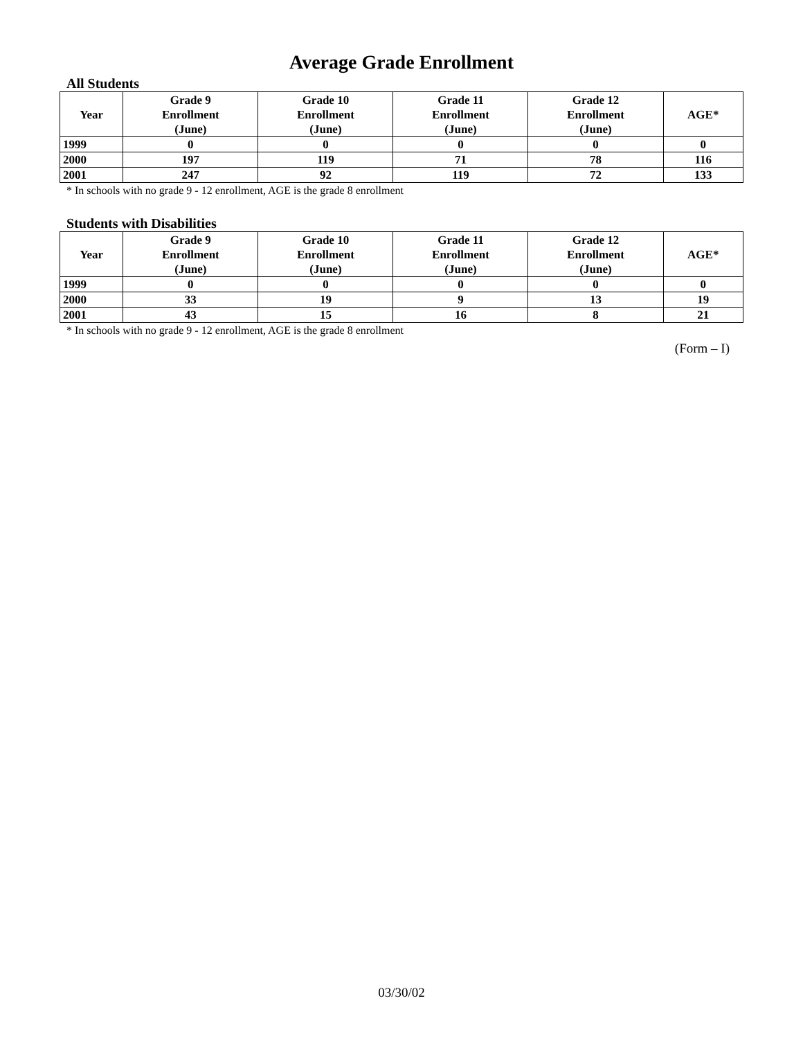Average Grade Enrollment
All Students
| Year | Grade 9 Enrollment (June) | Grade 10 Enrollment (June) | Grade 11 Enrollment (June) | Grade 12 Enrollment (June) | AGE* |
| --- | --- | --- | --- | --- | --- |
| 1999 | 0 | 0 | 0 | 0 | 0 |
| 2000 | 197 | 119 | 71 | 78 | 116 |
| 2001 | 247 | 92 | 119 | 72 | 133 |
* In schools with no grade 9 - 12 enrollment, AGE is the grade 8 enrollment
Students with Disabilities
| Year | Grade 9 Enrollment (June) | Grade 10 Enrollment (June) | Grade 11 Enrollment (June) | Grade 12 Enrollment (June) | AGE* |
| --- | --- | --- | --- | --- | --- |
| 1999 | 0 | 0 | 0 | 0 | 0 |
| 2000 | 33 | 19 | 9 | 13 | 19 |
| 2001 | 43 | 15 | 16 | 8 | 21 |
* In schools with no grade 9 - 12 enrollment, AGE is the grade 8 enrollment
(Form – I)
03/30/02